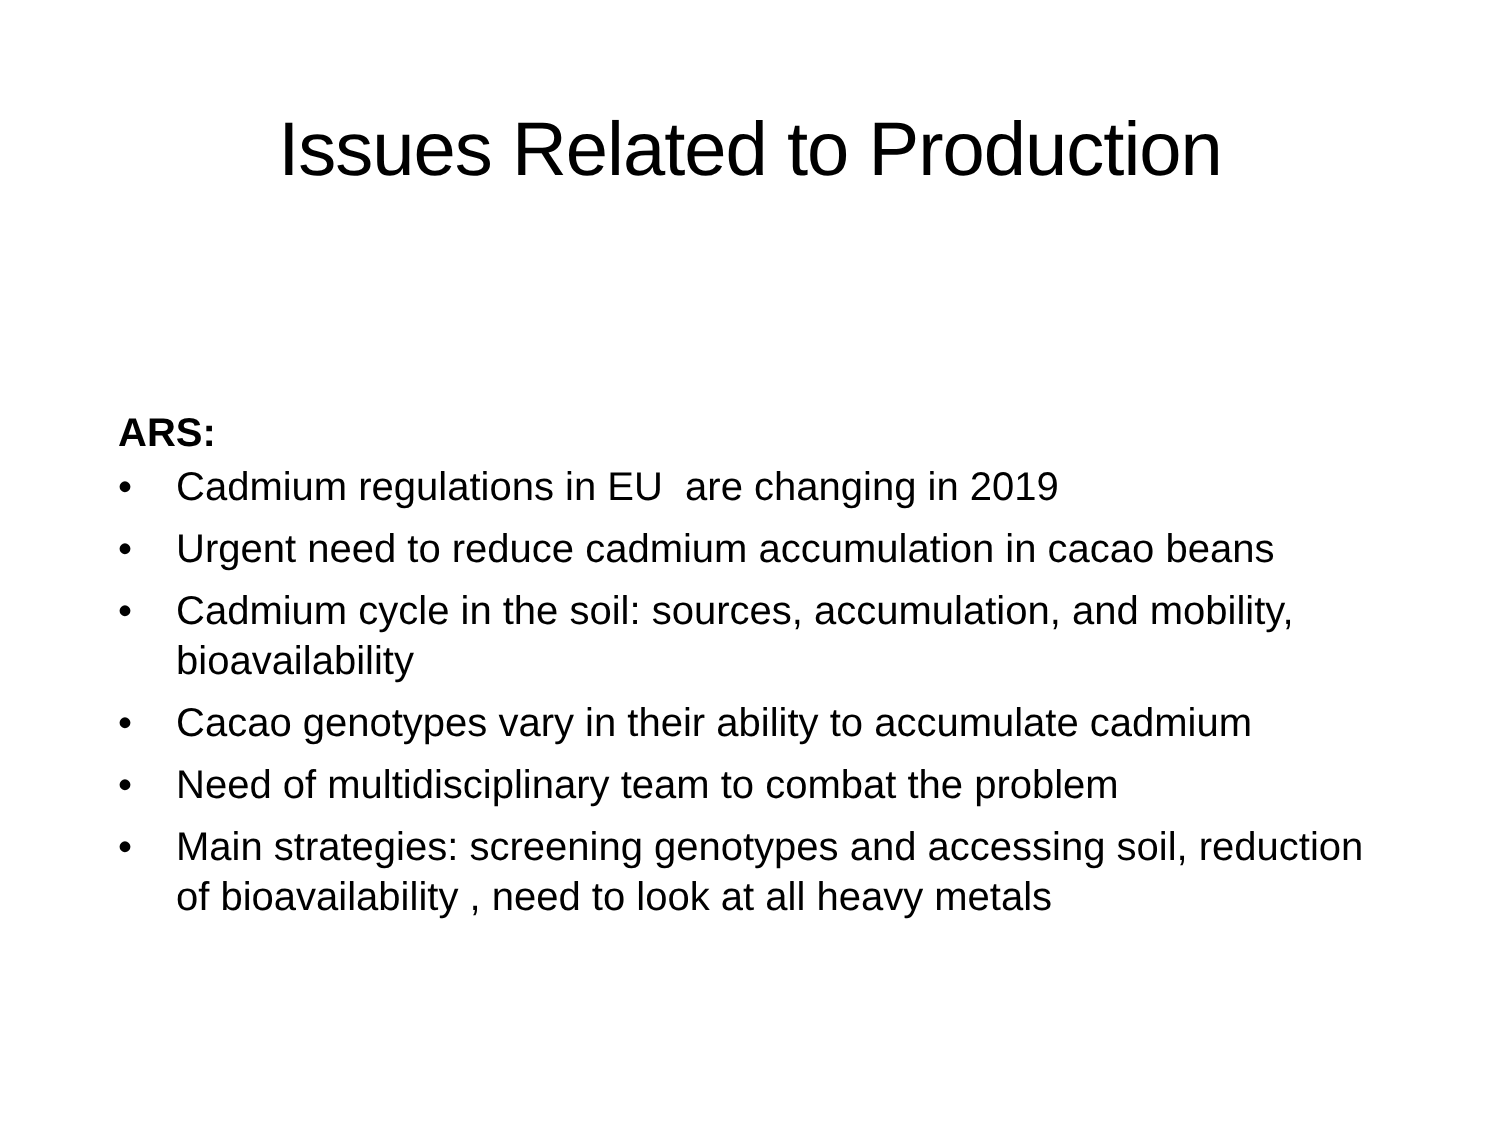Issues Related to Production
ARS:
• Cadmium regulations in EU are changing in 2019
• Urgent need to reduce cadmium accumulation in cacao beans
• Cadmium cycle in the soil: sources, accumulation, and mobility, bioavailability
• Cacao genotypes vary in their ability to accumulate cadmium
• Need of multidisciplinary team to combat the problem
• Main strategies: screening genotypes and accessing soil, reduction of bioavailability , need to look at all heavy metals